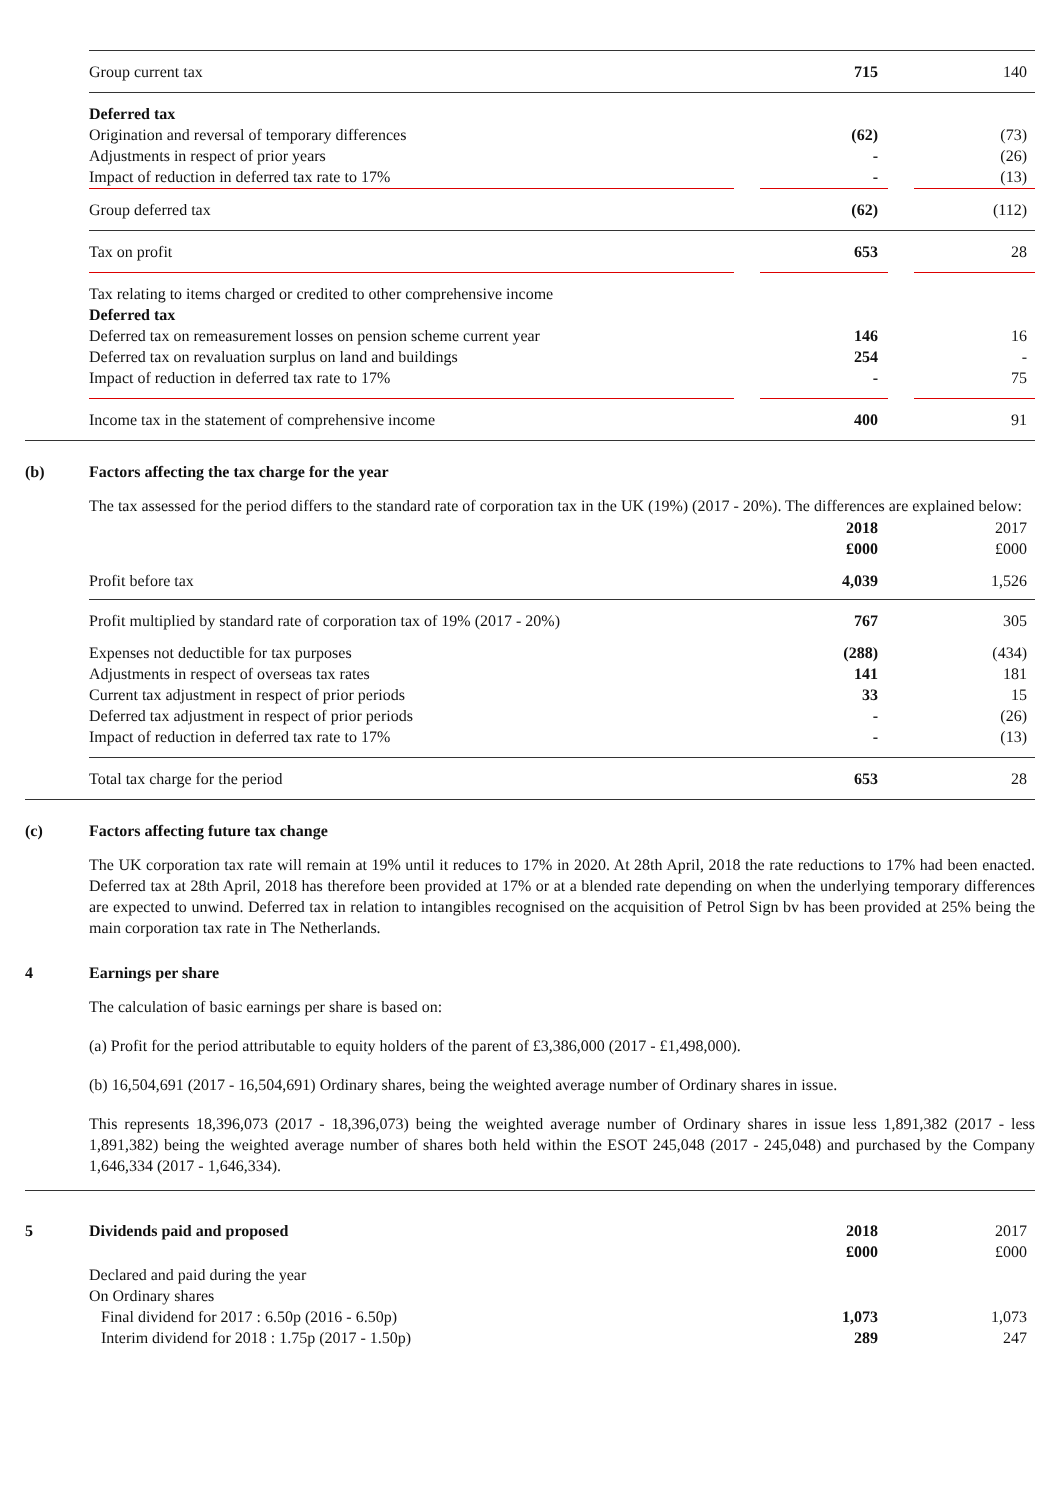| | Group current tax | | 715 | | 140 |
| | Deferred tax Origination and reversal of temporary differences Adjustments in respect of prior years Impact of reduction in deferred tax rate to 17% | | (62) - - | | (73) (26) (13) |
| | Group deferred tax | | (62) | | (112) |
| | Tax on profit | | 653 | | 28 |
| | Tax relating to items charged or credited to other comprehensive income Deferred tax Deferred tax on remeasurement losses on pension scheme current year Deferred tax on revaluation surplus on land and buildings Impact of reduction in deferred tax rate to 17% | | 146 254 - | | 16 - 75 |
| | Income tax in the statement of comprehensive income | | 400 | | 91 |
(b) Factors affecting the tax charge for the year
The tax assessed for the period differs to the standard rate of corporation tax in the UK (19%) (2017 - 20%). The differences are explained below:
| | | | 2018 £000 | | 2017 £000 |
| | Profit before tax | | 4,039 | | 1,526 |
| | Profit multiplied by standard rate of corporation tax of 19% (2017 - 20%) | | 767 | | 305 |
| | Expenses not deductible for tax purposes Adjustments in respect of overseas tax rates Current tax adjustment in respect of prior periods Deferred tax adjustment in respect of prior periods Impact of reduction in deferred tax rate to 17% | | (288) 141 33 - - | | (434) 181 15 (26) (13) |
| | Total tax charge for the period | | 653 | | 28 |
(c) Factors affecting future tax change
The UK corporation tax rate will remain at 19% until it reduces to 17% in 2020. At 28th April, 2018 the rate reductions to 17% had been enacted. Deferred tax at 28th April, 2018 has therefore been provided at 17% or at a blended rate depending on when the underlying temporary differences are expected to unwind. Deferred tax in relation to intangibles recognised on the acquisition of Petrol Sign bv has been provided at 25% being the main corporation tax rate in The Netherlands.
4 Earnings per share
The calculation of basic earnings per share is based on:
(a) Profit for the period attributable to equity holders of the parent of £3,386,000 (2017 - £1,498,000).
(b) 16,504,691 (2017 - 16,504,691) Ordinary shares, being the weighted average number of Ordinary shares in issue.
This represents 18,396,073 (2017 - 18,396,073) being the weighted average number of Ordinary shares in issue less 1,891,382 (2017 - less 1,891,382) being the weighted average number of shares both held within the ESOT 245,048 (2017 - 245,048) and purchased by the Company 1,646,334 (2017 - 1,646,334).
| 5 | Dividends paid and proposed | | 2018 £000 | | 2017 £000 |
| | Declared and paid during the year On Ordinary shares Final dividend for 2017 : 6.50p (2016 - 6.50p) Interim dividend for 2018 : 1.75p (2017 - 1.50p) | | 1,073 289 | | 1,073 247 |